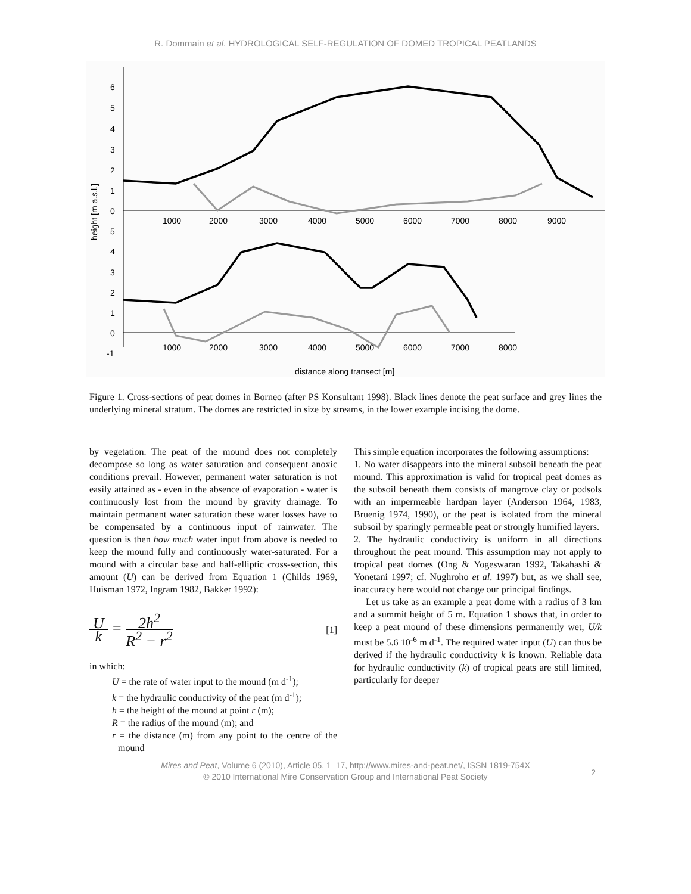R. Dommain et al. HYDROLOGICAL SELF-REGULATION OF DOMED TROPICAL PEATLANDS
6
5
4
3
2
1
0
5
4
3
2
1
0
-1
1000
2000
3000
4000
5000
6000
7000
8000
9000
1000
2000
3000
4000
5000
6000
7000
8000
height [m a.s.l.]
distance along transect [m]
Figure 1. Cross-sections of peat domes in Borneo (after PS Konsultant 1998). Black lines denote the peat surface and grey lines the underlying mineral stratum. The domes are restricted in size by streams, in the lower example incising the dome.
by vegetation. The peat of the mound does not completely decompose so long as water saturation and consequent anoxic conditions prevail. However, permanent water saturation is not easily attained as - even in the absence of evaporation - water is continuously lost from the mound by gravity drainage. To maintain permanent water saturation these water losses have to be compensated by a continuous input of rainwater. The question is then how much water input from above is needed to keep the mound fully and continuously water-saturated. For a mound with a circular base and half-elliptic cross-section, this amount (U) can be derived from Equation 1 (Childs 1969, Huisman 1972, Ingram 1982, Bakker 1992):
Uk = 2h<sup>2</sup> R<sup>2</sup> − r<sup>2</sup> [1]
in which:
U = the rate of water input to the mound (m d<sup>-1</sup>);
k = the hydraulic conductivity of the peat (m d<sup>-1</sup>);
h = the height of the mound at point r (m);
R = the radius of the mound (m); and
r = the distance (m) from any point to the centre of the mound
This simple equation incorporates the following assumptions:
1. No water disappears into the mineral subsoil beneath the peat mound. This approximation is valid for tropical peat domes as the subsoil beneath them consists of mangrove clay or podsols with an impermeable hardpan layer (Anderson 1964, 1983, Bruenig 1974, 1990), or the peat is isolated from the mineral subsoil by sparingly permeable peat or strongly humified layers.
2. The hydraulic conductivity is uniform in all directions throughout the peat mound. This assumption may not apply to tropical peat domes (Ong & Yogeswaran 1992, Takahashi & Yonetani 1997; cf. Nughroho et al. 1997) but, as we shall see, inaccuracy here would not change our principal findings.
Let us take as an example a peat dome with a radius of 3 km and a summit height of 5 m. Equation 1 shows that, in order to keep a peat mound of these dimensions permanently wet, U/k must be 5.6 10<sup>-6</sup> m d<sup>-1</sup>. The required water input (U) can thus be derived if the hydraulic conductivity k is known. Reliable data for hydraulic conductivity (k) of tropical peats are still limited, particularly for deeper
Mires and Peat, Volume 6 (2010), Article 05, 1–17, http://www.mires-and-peat.net/, ISSN 1819-754X
© 2010 International Mire Conservation Group and International Peat Society
2